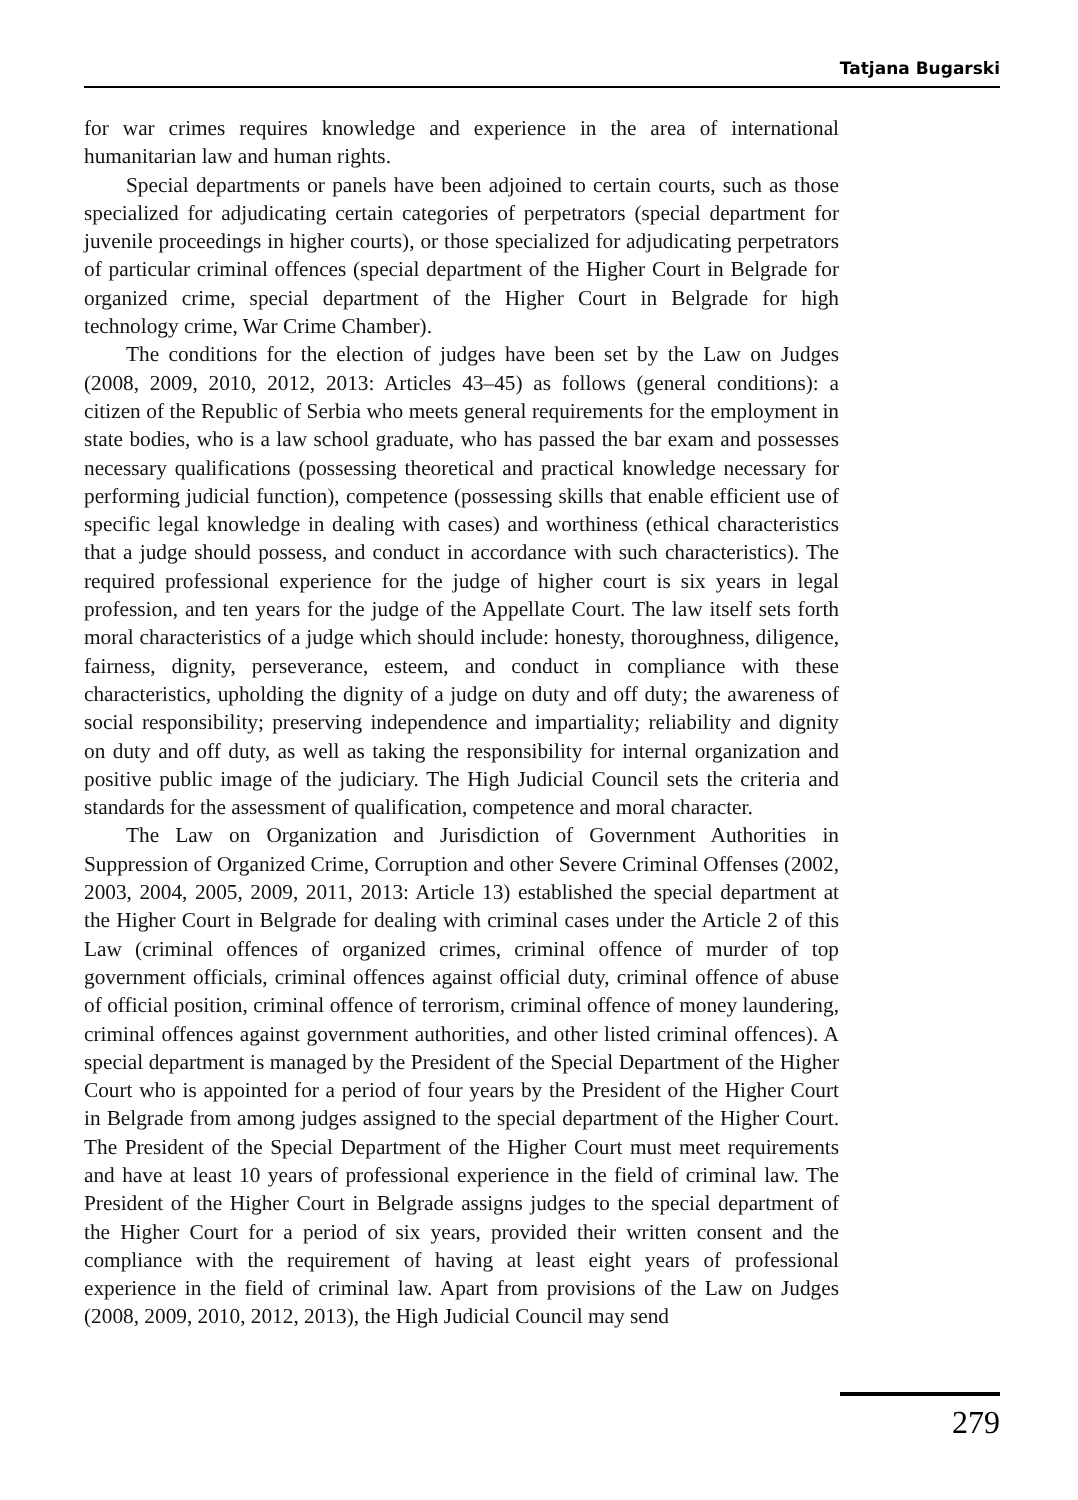Tatjana Bugarski
for war crimes requires knowledge and experience in the area of international humanitarian law and human rights.
Special departments or panels have been adjoined to certain courts, such as those specialized for adjudicating certain categories of perpetrators (special department for juvenile proceedings in higher courts), or those specialized for adjudicating perpetrators of particular criminal offences (special department of the Higher Court in Belgrade for organized crime, special department of the Higher Court in Belgrade for high technology crime, War Crime Chamber).
The conditions for the election of judges have been set by the Law on Judges (2008, 2009, 2010, 2012, 2013: Articles 43–45) as follows (general conditions): a citizen of the Republic of Serbia who meets general requirements for the employment in state bodies, who is a law school graduate, who has passed the bar exam and possesses necessary qualifications (possessing theoretical and practical knowledge necessary for performing judicial function), competence (possessing skills that enable efficient use of specific legal knowledge in dealing with cases) and worthiness (ethical characteristics that a judge should possess, and conduct in accordance with such characteristics). The required professional experience for the judge of higher court is six years in legal profession, and ten years for the judge of the Appellate Court. The law itself sets forth moral characteristics of a judge which should include: honesty, thoroughness, diligence, fairness, dignity, perseverance, esteem, and conduct in compliance with these characteristics, upholding the dignity of a judge on duty and off duty; the awareness of social responsibility; preserving independence and impartiality; reliability and dignity on duty and off duty, as well as taking the responsibility for internal organization and positive public image of the judiciary. The High Judicial Council sets the criteria and standards for the assessment of qualification, competence and moral character.
The Law on Organization and Jurisdiction of Government Authorities in Suppression of Organized Crime, Corruption and other Severe Criminal Offenses (2002, 2003, 2004, 2005, 2009, 2011, 2013: Article 13) established the special department at the Higher Court in Belgrade for dealing with criminal cases under the Article 2 of this Law (criminal offences of organized crimes, criminal offence of murder of top government officials, criminal offences against official duty, criminal offence of abuse of official position, criminal offence of terrorism, criminal offence of money laundering, criminal offences against government authorities, and other listed criminal offences). A special department is managed by the President of the Special Department of the Higher Court who is appointed for a period of four years by the President of the Higher Court in Belgrade from among judges assigned to the special department of the Higher Court. The President of the Special Department of the Higher Court must meet requirements and have at least 10 years of professional experience in the field of criminal law. The President of the Higher Court in Belgrade assigns judges to the special department of the Higher Court for a period of six years, provided their written consent and the compliance with the requirement of having at least eight years of professional experience in the field of criminal law. Apart from provisions of the Law on Judges (2008, 2009, 2010, 2012, 2013), the High Judicial Council may send
279